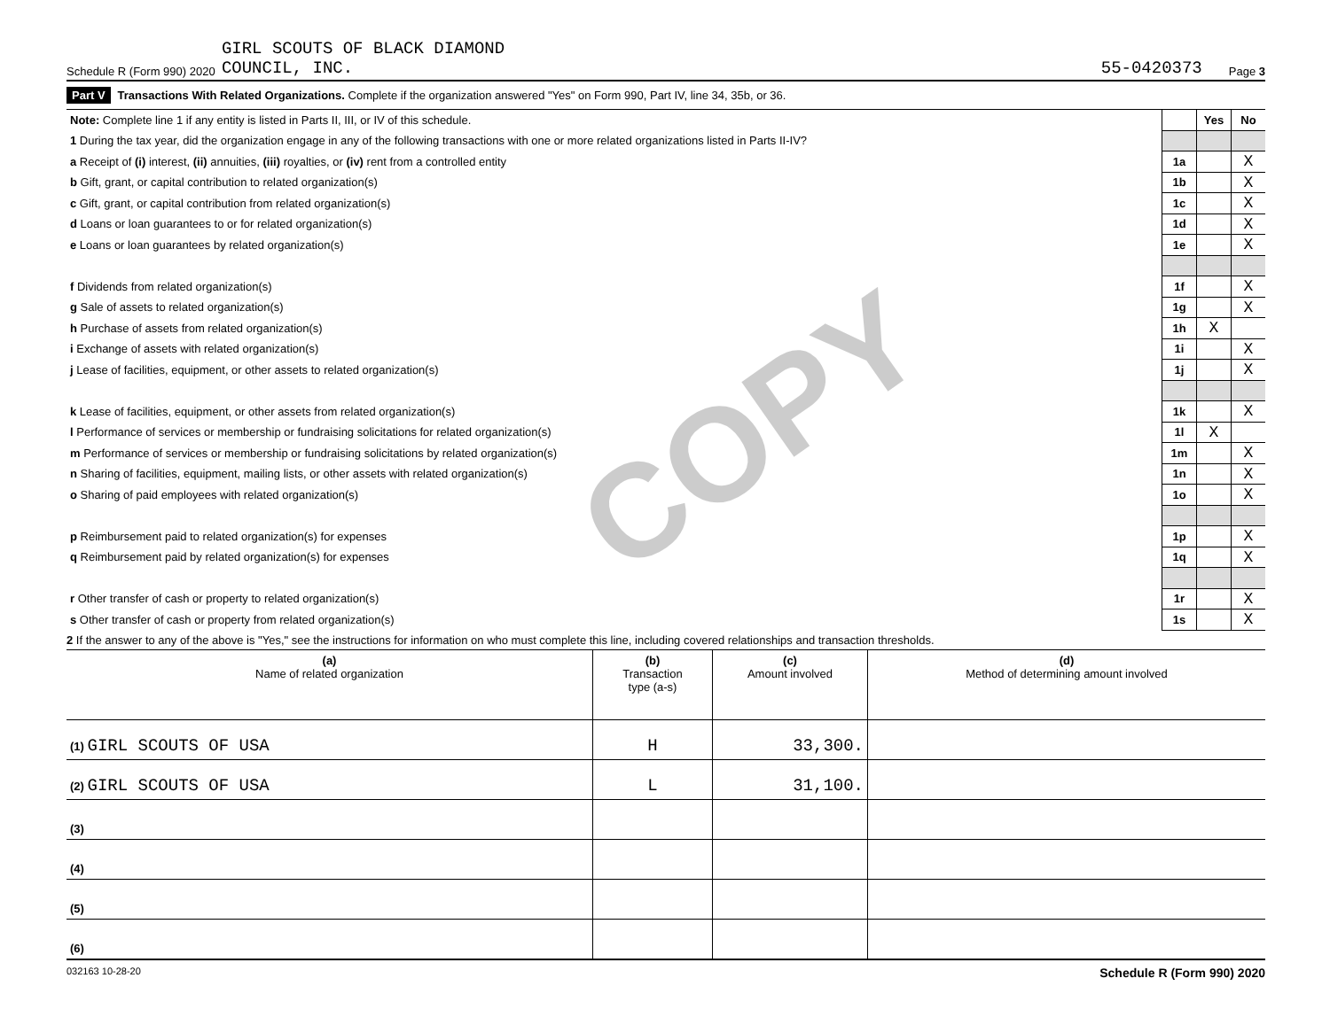COPY
Schedule R (Form 990) 2020 GIRL SCOUTS OF BLACK DIAMOND
COUNCIL, INC. 55-0420373 Page 3
Part V Transactions With Related Organizations. Complete if the organization answered "Yes" on Form 990, Part IV, line 34, 35b, or 36.
| Note: Complete line 1 if any entity is listed in Parts II, III, or IV of this schedule. | | Yes | No |
| 1 During the tax year, did the organization engage in any of the following transactions with one or more related organizations listed in Parts II-IV? | | | |
| a Receipt of (i) interest, (ii) annuities, (iii) royalties, or (iv) rent from a controlled entity | 1a | | X |
| b Gift, grant, or capital contribution to related organization(s) | 1b | | X |
| c Gift, grant, or capital contribution from related organization(s) | 1c | | X |
| d Loans or loan guarantees to or for related organization(s) | 1d | | X |
| e Loans or loan guarantees by related organization(s) | 1e | | X |
| f Dividends from related organization(s) | 1f | | X |
| g Sale of assets to related organization(s) | 1g | | X |
| h Purchase of assets from related organization(s) | 1h | X | |
| i Exchange of assets with related organization(s) | 1i | | X |
| j Lease of facilities, equipment, or other assets to related organization(s) | 1j | | X |
| k Lease of facilities, equipment, or other assets from related organization(s) | 1k | | X |
| l Performance of services or membership or fundraising solicitations for related organization(s) | 1l | X | |
| m Performance of services or membership or fundraising solicitations by related organization(s) | 1m | | X |
| n Sharing of facilities, equipment, mailing lists, or other assets with related organization(s) | 1n | | X |
| o Sharing of paid employees with related organization(s) | 1o | | X |
| p Reimbursement paid to related organization(s) for expenses | 1p | | X |
| q Reimbursement paid by related organization(s) for expenses | 1q | | X |
| r Other transfer of cash or property to related organization(s) | 1r | | X |
| s Other transfer of cash or property from related organization(s) | 1s | | X |
2 If the answer to any of the above is "Yes," see the instructions for information on who must complete this line, including covered relationships and transaction thresholds.
| (a) Name of related organization | (b) Transaction type (a-s) | (c) Amount involved | (d) Method of determining amount involved |
| --- | --- | --- | --- |
| (1) GIRL SCOUTS OF USA | H | 33,300. | |
| (2) GIRL SCOUTS OF USA | L | 31,100. | |
| (3) | | | |
| (4) | | | |
| (5) | | | |
| (6) | | | |
032163 10-28-20 Schedule R (Form 990) 2020